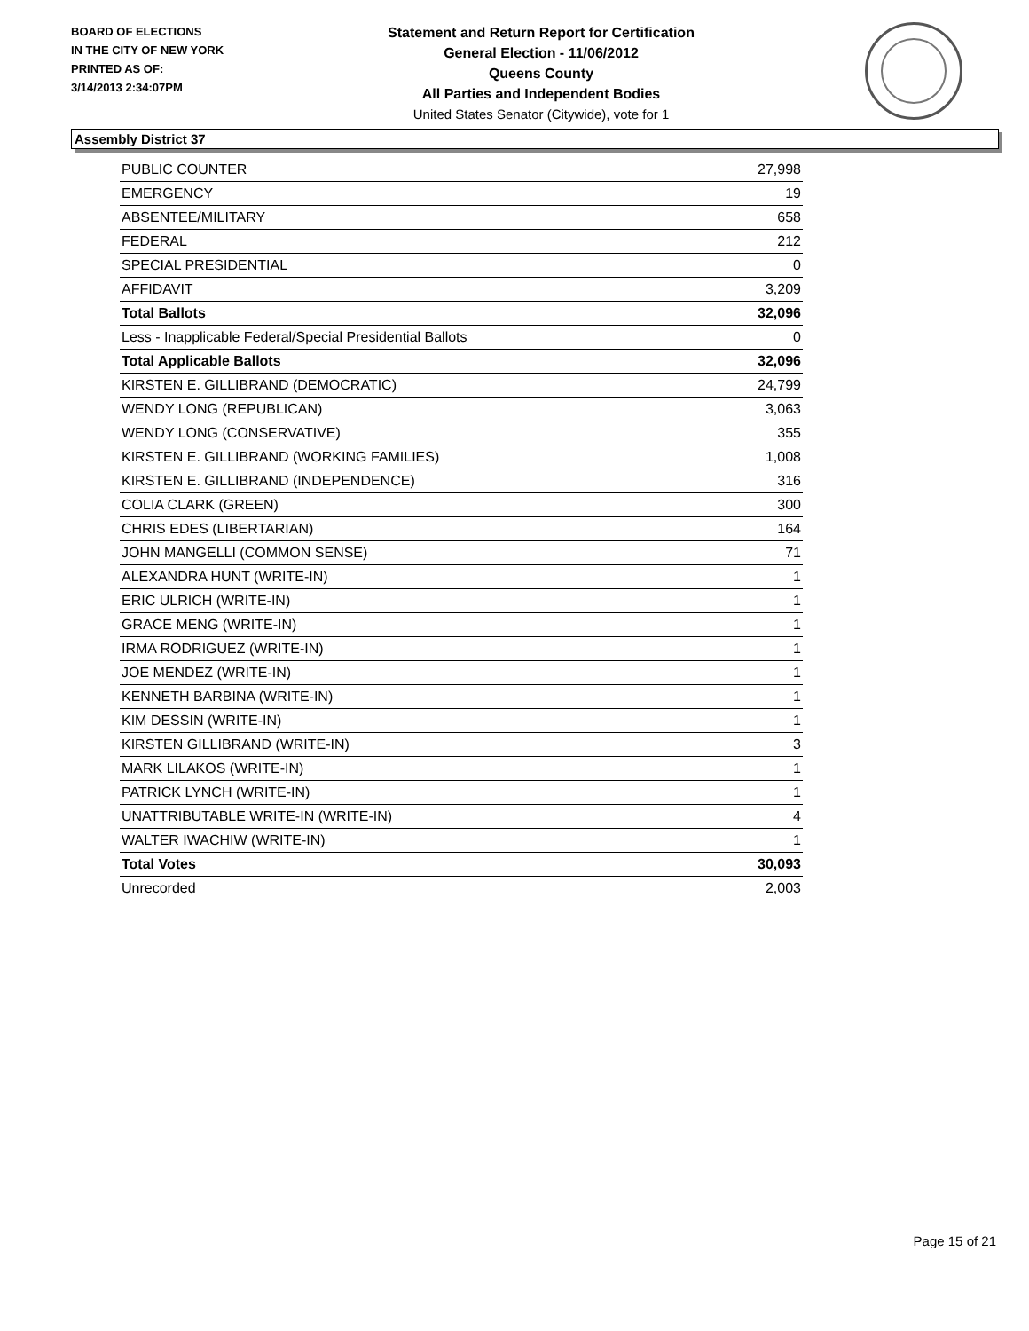BOARD OF ELECTIONS
IN THE CITY OF NEW YORK
PRINTED AS OF:
3/14/2013 2:34:07PM
Statement and Return Report for Certification
General Election - 11/06/2012
Queens County
All Parties and Independent Bodies
United States Senator (Citywide), vote for 1
Assembly District 37
| PUBLIC COUNTER | 27,998 |
| EMERGENCY | 19 |
| ABSENTEE/MILITARY | 658 |
| FEDERAL | 212 |
| SPECIAL PRESIDENTIAL | 0 |
| AFFIDAVIT | 3,209 |
| Total Ballots | 32,096 |
| Less - Inapplicable Federal/Special Presidential Ballots | 0 |
| Total Applicable Ballots | 32,096 |
| KIRSTEN E. GILLIBRAND (DEMOCRATIC) | 24,799 |
| WENDY LONG (REPUBLICAN) | 3,063 |
| WENDY LONG (CONSERVATIVE) | 355 |
| KIRSTEN E. GILLIBRAND (WORKING FAMILIES) | 1,008 |
| KIRSTEN E. GILLIBRAND (INDEPENDENCE) | 316 |
| COLIA CLARK (GREEN) | 300 |
| CHRIS EDES (LIBERTARIAN) | 164 |
| JOHN MANGELLI (COMMON SENSE) | 71 |
| ALEXANDRA HUNT (WRITE-IN) | 1 |
| ERIC ULRICH (WRITE-IN) | 1 |
| GRACE MENG (WRITE-IN) | 1 |
| IRMA RODRIGUEZ (WRITE-IN) | 1 |
| JOE MENDEZ (WRITE-IN) | 1 |
| KENNETH BARBINA (WRITE-IN) | 1 |
| KIM DESSIN (WRITE-IN) | 1 |
| KIRSTEN GILLIBRAND (WRITE-IN) | 3 |
| MARK LILAKOS (WRITE-IN) | 1 |
| PATRICK LYNCH (WRITE-IN) | 1 |
| UNATTRIBUTABLE WRITE-IN (WRITE-IN) | 4 |
| WALTER IWACHIW (WRITE-IN) | 1 |
| Total Votes | 30,093 |
| Unrecorded | 2,003 |
Page 15 of 21